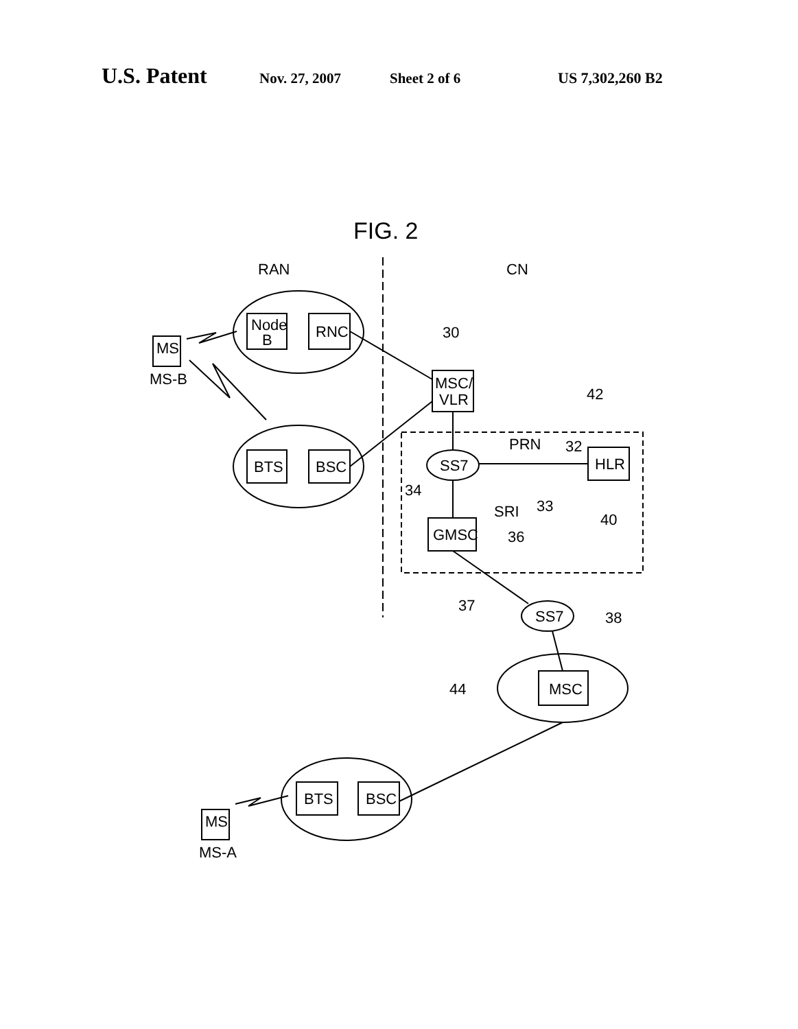U.S. Patent Nov. 27, 2007 Sheet 2 of 6 US 7,302,260 B2
FIG. 2
RAN
CN
Node
B
RNC
MS
MS-B
BTS
BSC
MSC/
VLR
30
SS7
HLR
GMSC
PRN
32
42
34
SRI
33
40
36
SS7
37
38
MSC
44
BTS
BSC
MS
MS-A